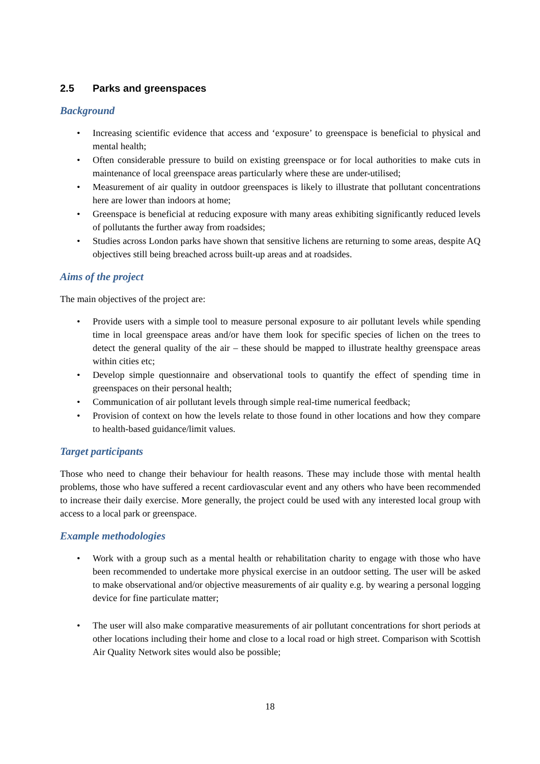2.5 Parks and greenspaces
Background
• Increasing scientific evidence that access and ‘exposure’ to greenspace is beneficial to physical and mental health;
• Often considerable pressure to build on existing greenspace or for local authorities to make cuts in maintenance of local greenspace areas particularly where these are under-utilised;
• Measurement of air quality in outdoor greenspaces is likely to illustrate that pollutant concentrations here are lower than indoors at home;
• Greenspace is beneficial at reducing exposure with many areas exhibiting significantly reduced levels of pollutants the further away from roadsides;
• Studies across London parks have shown that sensitive lichens are returning to some areas, despite AQ objectives still being breached across built-up areas and at roadsides.
Aims of the project
The main objectives of the project are:
• Provide users with a simple tool to measure personal exposure to air pollutant levels while spending time in local greenspace areas and/or have them look for specific species of lichen on the trees to detect the general quality of the air – these should be mapped to illustrate healthy greenspace areas within cities etc;
• Develop simple questionnaire and observational tools to quantify the effect of spending time in greenspaces on their personal health;
• Communication of air pollutant levels through simple real-time numerical feedback;
• Provision of context on how the levels relate to those found in other locations and how they compare to health-based guidance/limit values.
Target participants
Those who need to change their behaviour for health reasons. These may include those with mental health problems, those who have suffered a recent cardiovascular event and any others who have been recommended to increase their daily exercise. More generally, the project could be used with any interested local group with access to a local park or greenspace.
Example methodologies
• Work with a group such as a mental health or rehabilitation charity to engage with those who have been recommended to undertake more physical exercise in an outdoor setting. The user will be asked to make observational and/or objective measurements of air quality e.g. by wearing a personal logging device for fine particulate matter;
• The user will also make comparative measurements of air pollutant concentrations for short periods at other locations including their home and close to a local road or high street. Comparison with Scottish Air Quality Network sites would also be possible;
18